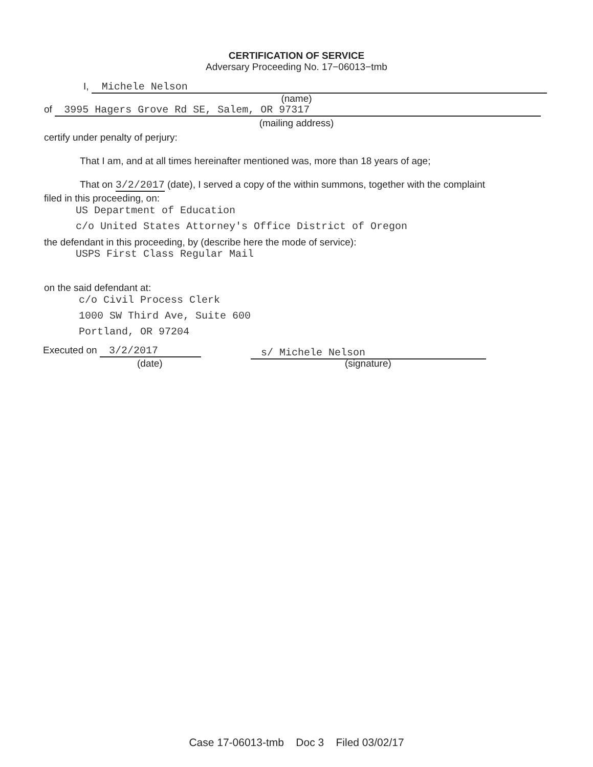CERTIFICATION OF SERVICE
Adversary Proceeding No. 17−06013−tmb
I, Michele Nelson
(name)
of 3995 Hagers Grove Rd SE, Salem, OR 97317
(mailing address)
certify under penalty of perjury:
That I am, and at all times hereinafter mentioned was, more than 18 years of age;
That on 3/2/2017 (date), I served a copy of the within summons, together with the complaint
filed in this proceeding, on:
US Department of Education
c/o United States Attorney's Office District of Oregon
the defendant in this proceeding, by (describe here the mode of service):
USPS First Class Regular Mail
on the said defendant at:
c/o Civil Process Clerk
1000 SW Third Ave, Suite 600
Portland, OR 97204
Executed on 3/2/2017 s/ Michele Nelson
(date) (signature)
Case 17-06013-tmb Doc 3 Filed 03/02/17